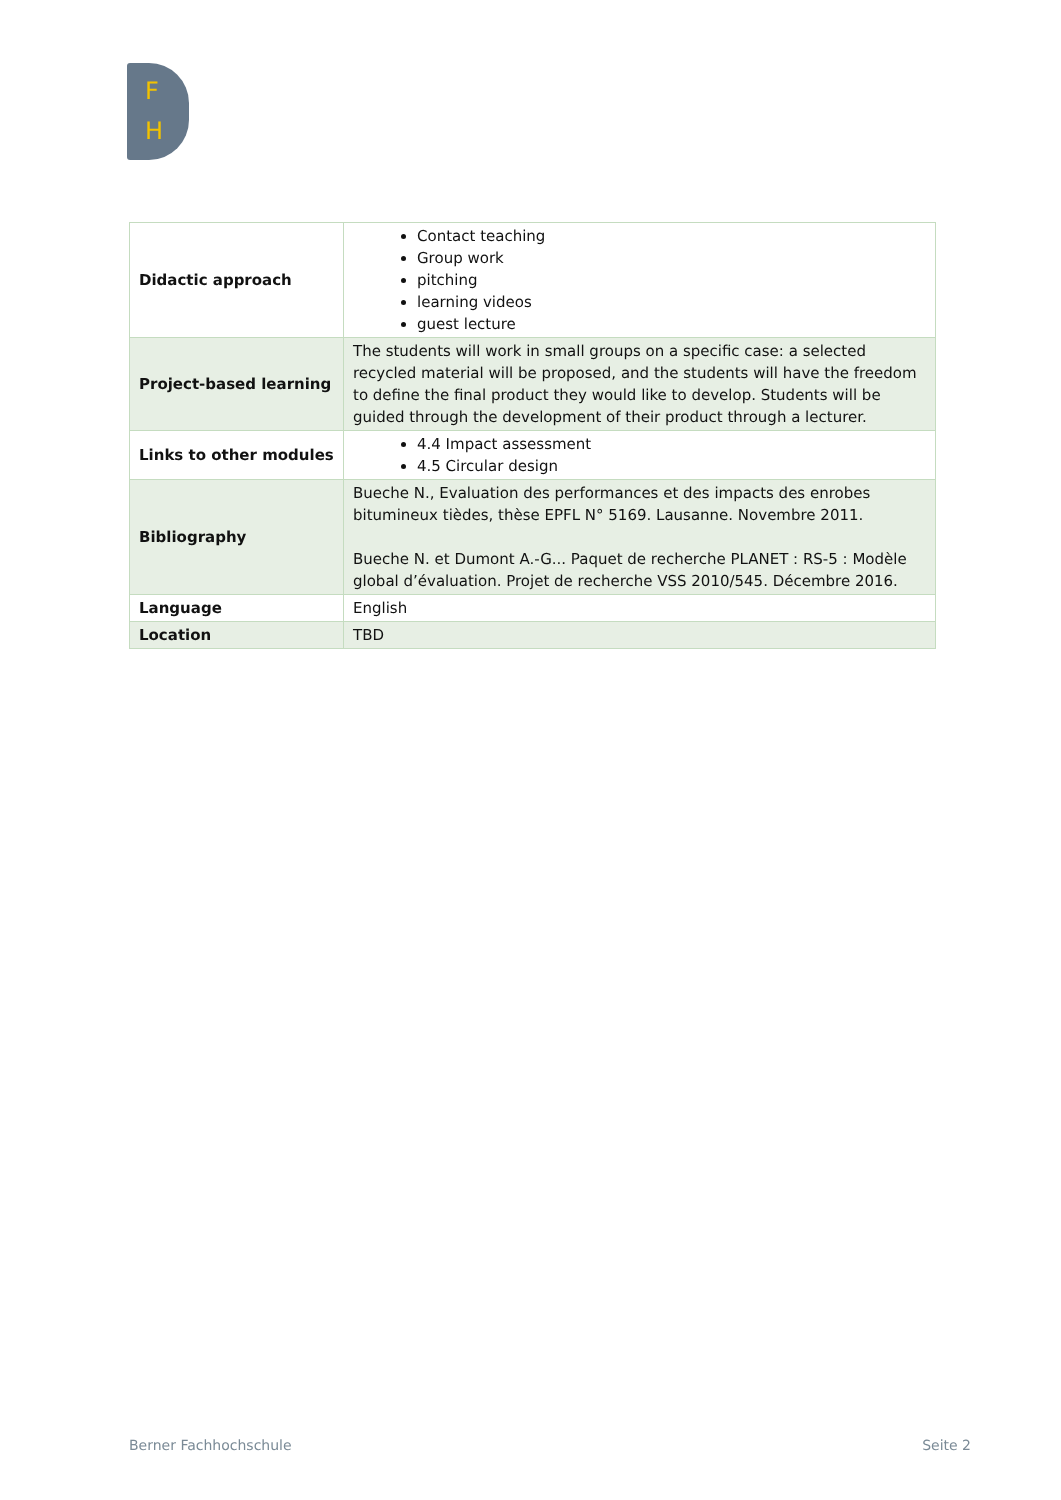F
H
| Didactic approach | Contact teaching Group work pitching learning videos guest lecture |
| Project-based learning | The students will work in small groups on a specific case: a selected recycled material will be proposed, and the students will have the freedom to define the final product they would like to develop. Students will be guided through the development of their product through a lecturer. |
| Links to other modules | 4.4 Impact assessment 4.5 Circular design |
| Bibliography | Bueche N., Evaluation des performances et des impacts des enrobes bitumineux tièdes, thèse EPFL N° 5169. Lausanne. Novembre 2011. Bueche N. et Dumont A.-G... Paquet de recherche PLANET : RS-5 : Modèle global d’évaluation. Projet de recherche VSS 2010/545. Décembre 2016. |
| Language | English |
| Location | TBD |
Berner Fachhochschule Seite 2